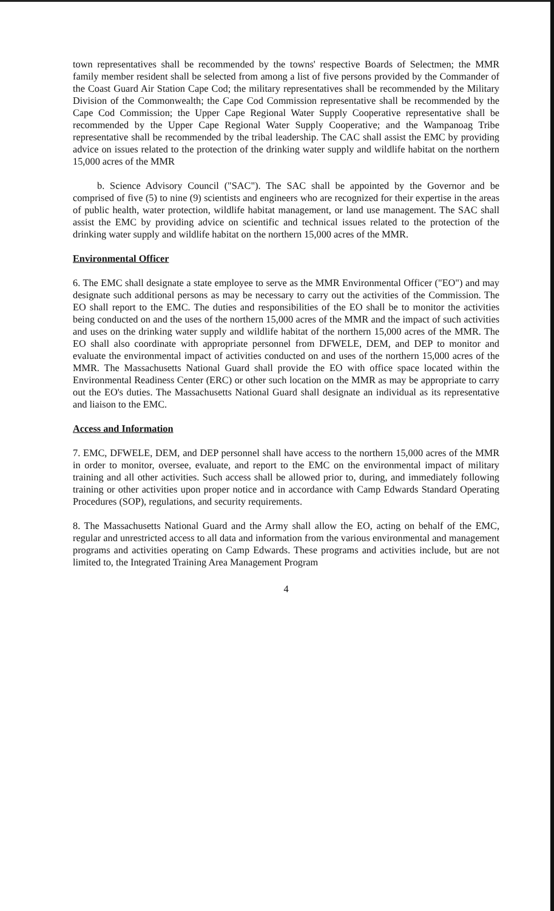town representatives shall be recommended by the towns' respective Boards of Selectmen; the MMR family member resident shall be selected from among a list of five persons provided by the Commander of the Coast Guard Air Station Cape Cod; the military representatives shall be recommended by the Military Division of the Commonwealth; the Cape Cod Commission representative shall be recommended by the Cape Cod Commission; the Upper Cape Regional Water Supply Cooperative representative shall be recommended by the Upper Cape Regional Water Supply Cooperative; and the Wampanoag Tribe representative shall be recommended by the tribal leadership. The CAC shall assist the EMC by providing advice on issues related to the protection of the drinking water supply and wildlife habitat on the northern 15,000 acres of the MMR
b. Science Advisory Council ("SAC"). The SAC shall be appointed by the Governor and be comprised of five (5) to nine (9) scientists and engineers who are recognized for their expertise in the areas of public health, water protection, wildlife habitat management, or land use management. The SAC shall assist the EMC by providing advice on scientific and technical issues related to the protection of the drinking water supply and wildlife habitat on the northern 15,000 acres of the MMR.
Environmental Officer
6. The EMC shall designate a state employee to serve as the MMR Environmental Officer ("EO") and may designate such additional persons as may be necessary to carry out the activities of the Commission. The EO shall report to the EMC. The duties and responsibilities of the EO shall be to monitor the activities being conducted on and the uses of the northern 15,000 acres of the MMR and the impact of such activities and uses on the drinking water supply and wildlife habitat of the northern 15,000 acres of the MMR. The EO shall also coordinate with appropriate personnel from DFWELE, DEM, and DEP to monitor and evaluate the environmental impact of activities conducted on and uses of the northern 15,000 acres of the MMR. The Massachusetts National Guard shall provide the EO with office space located within the Environmental Readiness Center (ERC) or other such location on the MMR as may be appropriate to carry out the EO's duties. The Massachusetts National Guard shall designate an individual as its representative and liaison to the EMC.
Access and Information
7. EMC, DFWELE, DEM, and DEP personnel shall have access to the northern 15,000 acres of the MMR in order to monitor, oversee, evaluate, and report to the EMC on the environmental impact of military training and all other activities. Such access shall be allowed prior to, during, and immediately following training or other activities upon proper notice and in accordance with Camp Edwards Standard Operating Procedures (SOP), regulations, and security requirements.
8. The Massachusetts National Guard and the Army shall allow the EO, acting on behalf of the EMC, regular and unrestricted access to all data and information from the various environmental and management programs and activities operating on Camp Edwards. These programs and activities include, but are not limited to, the Integrated Training Area Management Program
4